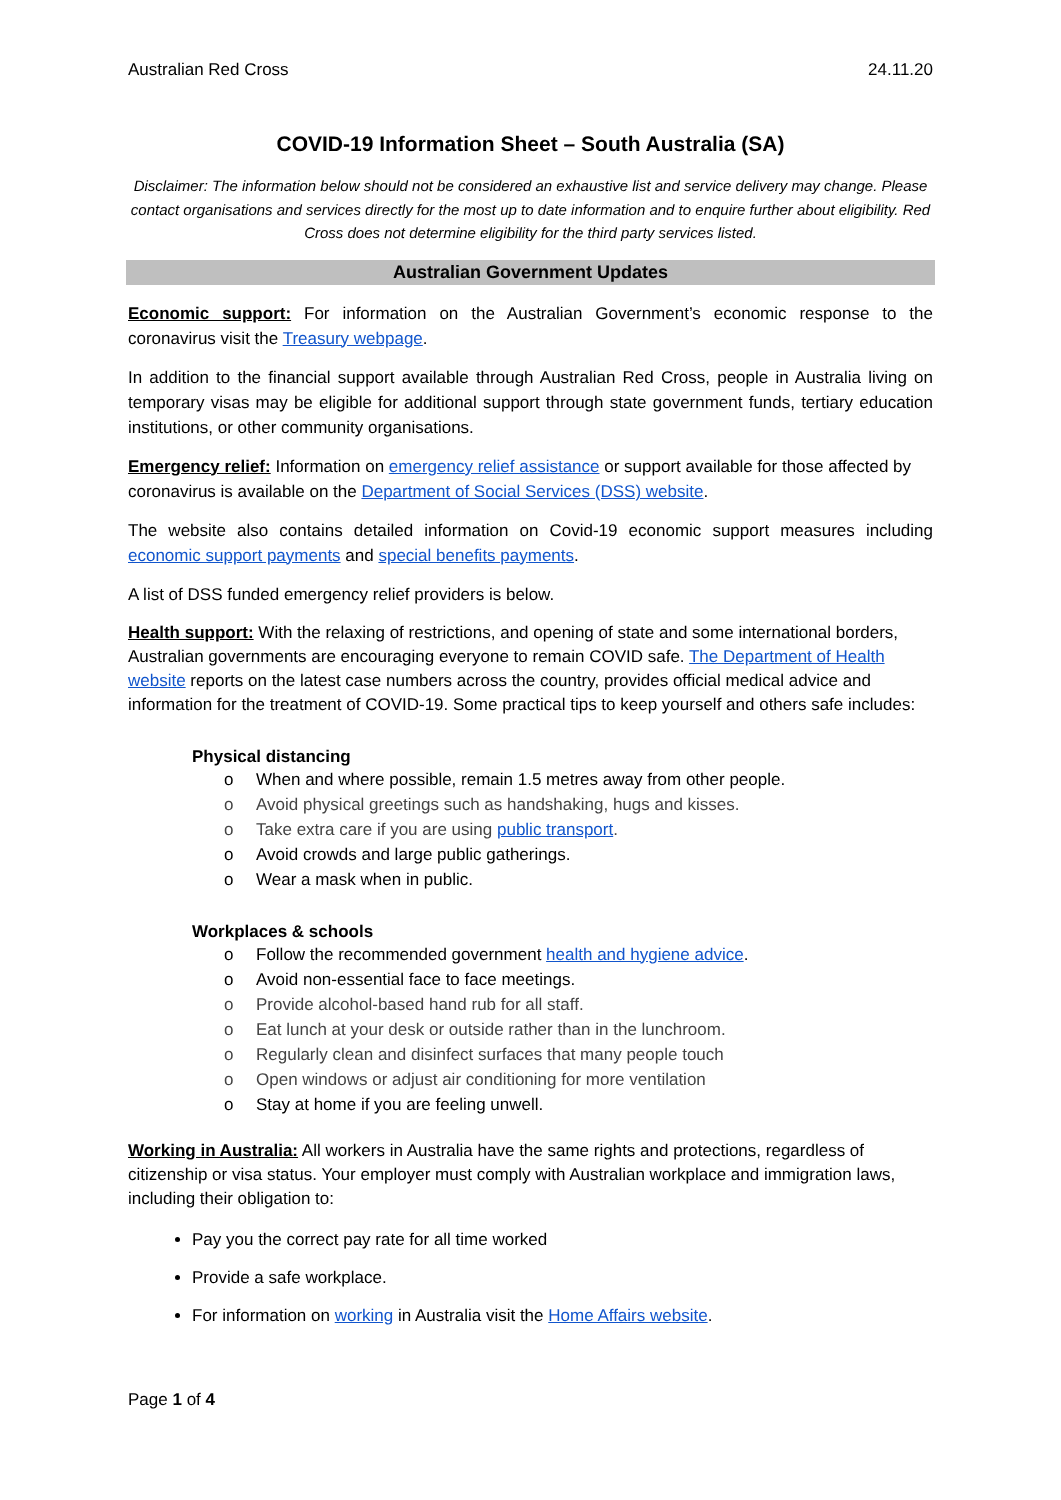Australian Red Cross 24.11.20
COVID-19 Information Sheet – South Australia (SA)
Disclaimer: The information below should not be considered an exhaustive list and service delivery may change. Please contact organisations and services directly for the most up to date information and to enquire further about eligibility. Red Cross does not determine eligibility for the third party services listed.
Australian Government Updates
Economic support: For information on the Australian Government’s economic response to the coronavirus visit the Treasury webpage.
In addition to the financial support available through Australian Red Cross, people in Australia living on temporary visas may be eligible for additional support through state government funds, tertiary education institutions, or other community organisations.
Emergency relief: Information on emergency relief assistance or support available for those affected by coronavirus is available on the Department of Social Services (DSS) website.
The website also contains detailed information on Covid-19 economic support measures including economic support payments and special benefits payments.
A list of DSS funded emergency relief providers is below.
Health support: With the relaxing of restrictions, and opening of state and some international borders, Australian governments are encouraging everyone to remain COVID safe. The Department of Health website reports on the latest case numbers across the country, provides official medical advice and information for the treatment of COVID-19. Some practical tips to keep yourself and others safe includes:
Physical distancing
o When and where possible, remain 1.5 metres away from other people.
o Avoid physical greetings such as handshaking, hugs and kisses.
o Take extra care if you are using public transport.
o Avoid crowds and large public gatherings.
o Wear a mask when in public.
Workplaces & schools
o Follow the recommended government health and hygiene advice.
o Avoid non-essential face to face meetings.
o Provide alcohol-based hand rub for all staff.
o Eat lunch at your desk or outside rather than in the lunchroom.
o Regularly clean and disinfect surfaces that many people touch
o Open windows or adjust air conditioning for more ventilation
o Stay at home if you are feeling unwell.
Working in Australia: All workers in Australia have the same rights and protections, regardless of citizenship or visa status. Your employer must comply with Australian workplace and immigration laws, including their obligation to:
Pay you the correct pay rate for all time worked
Provide a safe workplace.
For information on working in Australia visit the Home Affairs website.
Page 1 of 4